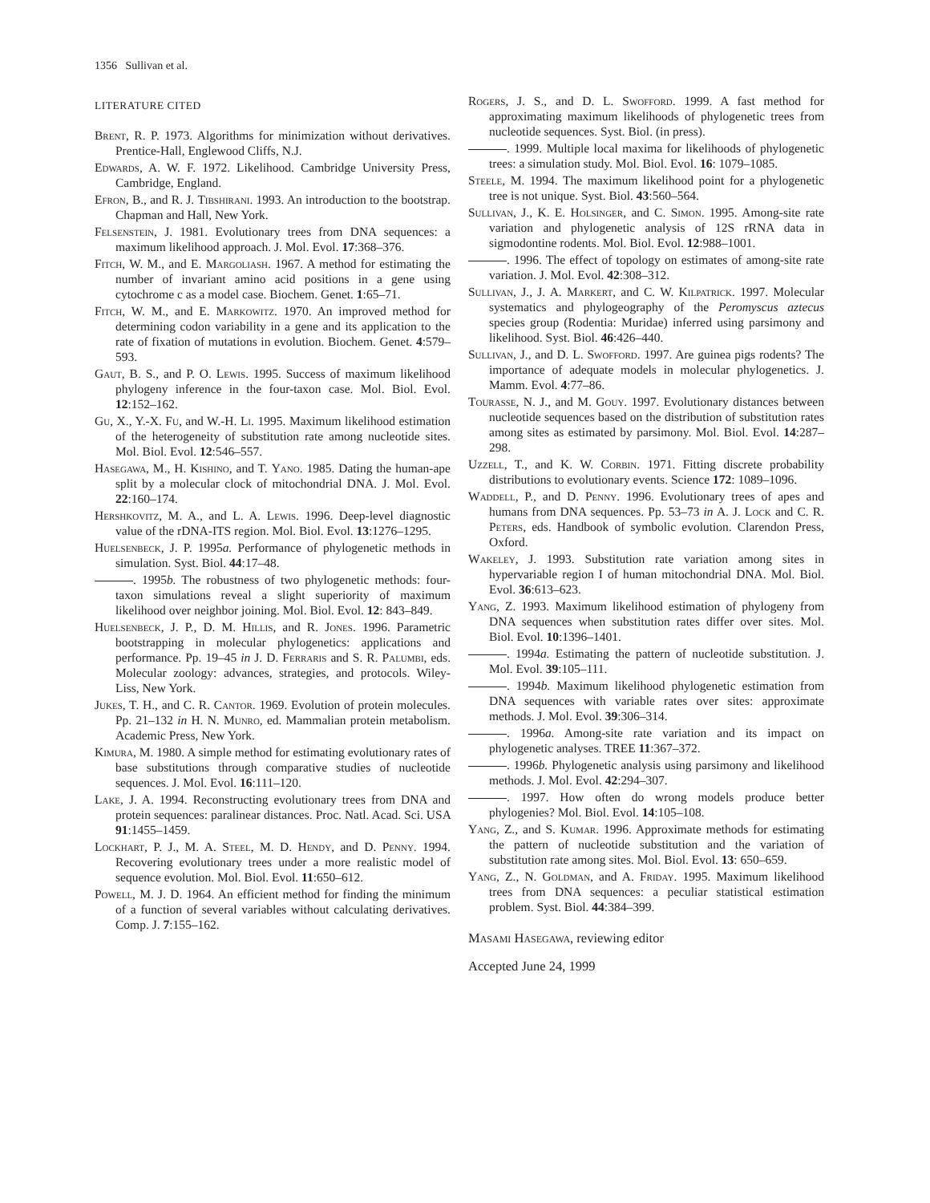1356 Sullivan et al.
LITERATURE CITED
Brent, R. P. 1973. Algorithms for minimization without derivatives. Prentice-Hall, Englewood Cliffs, N.J.
Edwards, A. W. F. 1972. Likelihood. Cambridge University Press, Cambridge, England.
Efron, B., and R. J. Tibshirani. 1993. An introduction to the bootstrap. Chapman and Hall, New York.
Felsenstein, J. 1981. Evolutionary trees from DNA sequences: a maximum likelihood approach. J. Mol. Evol. 17:368–376.
Fitch, W. M., and E. Margoliash. 1967. A method for estimating the number of invariant amino acid positions in a gene using cytochrome c as a model case. Biochem. Genet. 1:65–71.
Fitch, W. M., and E. Markowitz. 1970. An improved method for determining codon variability in a gene and its application to the rate of fixation of mutations in evolution. Biochem. Genet. 4:579–593.
Gaut, B. S., and P. O. Lewis. 1995. Success of maximum likelihood phylogeny inference in the four-taxon case. Mol. Biol. Evol. 12:152–162.
Gu, X., Y.-X. Fu, and W.-H. Li. 1995. Maximum likelihood estimation of the heterogeneity of substitution rate among nucleotide sites. Mol. Biol. Evol. 12:546–557.
Hasegawa, M., H. Kishino, and T. Yano. 1985. Dating the human-ape split by a molecular clock of mitochondrial DNA. J. Mol. Evol. 22:160–174.
Hershkovitz, M. A., and L. A. Lewis. 1996. Deep-level diagnostic value of the rDNA-ITS region. Mol. Biol. Evol. 13:1276–1295.
Huelsenbeck, J. P. 1995a. Performance of phylogenetic methods in simulation. Syst. Biol. 44:17–48.
. 1995b. The robustness of two phylogenetic methods: four-taxon simulations reveal a slight superiority of maximum likelihood over neighbor joining. Mol. Biol. Evol. 12: 843–849.
Huelsenbeck, J. P., D. M. Hillis, and R. Jones. 1996. Parametric bootstrapping in molecular phylogenetics: applications and performance. Pp. 19–45 in J. D. Ferraris and S. R. Palumbi, eds. Molecular zoology: advances, strategies, and protocols. Wiley-Liss, New York.
Jukes, T. H., and C. R. Cantor. 1969. Evolution of protein molecules. Pp. 21–132 in H. N. Munro, ed. Mammalian protein metabolism. Academic Press, New York.
Kimura, M. 1980. A simple method for estimating evolutionary rates of base substitutions through comparative studies of nucleotide sequences. J. Mol. Evol. 16:111–120.
Lake, J. A. 1994. Reconstructing evolutionary trees from DNA and protein sequences: paralinear distances. Proc. Natl. Acad. Sci. USA 91:1455–1459.
Lockhart, P. J., M. A. Steel, M. D. Hendy, and D. Penny. 1994. Recovering evolutionary trees under a more realistic model of sequence evolution. Mol. Biol. Evol. 11:650–612.
Powell, M. J. D. 1964. An efficient method for finding the minimum of a function of several variables without calculating derivatives. Comp. J. 7:155–162.
Rogers, J. S., and D. L. Swofford. 1999. A fast method for approximating maximum likelihoods of phylogenetic trees from nucleotide sequences. Syst. Biol. (in press).
. 1999. Multiple local maxima for likelihoods of phylogenetic trees: a simulation study. Mol. Biol. Evol. 16: 1079–1085.
Steele, M. 1994. The maximum likelihood point for a phylogenetic tree is not unique. Syst. Biol. 43:560–564.
Sullivan, J., K. E. Holsinger, and C. Simon. 1995. Among-site rate variation and phylogenetic analysis of 12S rRNA data in sigmodontine rodents. Mol. Biol. Evol. 12:988–1001.
. 1996. The effect of topology on estimates of among-site rate variation. J. Mol. Evol. 42:308–312.
Sullivan, J., J. A. Markert, and C. W. Kilpatrick. 1997. Molecular systematics and phylogeography of the Peromyscus aztecus species group (Rodentia: Muridae) inferred using parsimony and likelihood. Syst. Biol. 46:426–440.
Sullivan, J., and D. L. Swofford. 1997. Are guinea pigs rodents? The importance of adequate models in molecular phylogenetics. J. Mamm. Evol. 4:77–86.
Tourasse, N. J., and M. Gouy. 1997. Evolutionary distances between nucleotide sequences based on the distribution of substitution rates among sites as estimated by parsimony. Mol. Biol. Evol. 14:287–298.
Uzzell, T., and K. W. Corbin. 1971. Fitting discrete probability distributions to evolutionary events. Science 172: 1089–1096.
Waddell, P., and D. Penny. 1996. Evolutionary trees of apes and humans from DNA sequences. Pp. 53–73 in A. J. Lock and C. R. Peters, eds. Handbook of symbolic evolution. Clarendon Press, Oxford.
Wakeley, J. 1993. Substitution rate variation among sites in hypervariable region I of human mitochondrial DNA. Mol. Biol. Evol. 36:613–623.
Yang, Z. 1993. Maximum likelihood estimation of phylogeny from DNA sequences when substitution rates differ over sites. Mol. Biol. Evol. 10:1396–1401.
. 1994a. Estimating the pattern of nucleotide substitution. J. Mol. Evol. 39:105–111.
. 1994b. Maximum likelihood phylogenetic estimation from DNA sequences with variable rates over sites: approximate methods. J. Mol. Evol. 39:306–314.
. 1996a. Among-site rate variation and its impact on phylogenetic analyses. TREE 11:367–372.
. 1996b. Phylogenetic analysis using parsimony and likelihood methods. J. Mol. Evol. 42:294–307.
. 1997. How often do wrong models produce better phylogenies? Mol. Biol. Evol. 14:105–108.
Yang, Z., and S. Kumar. 1996. Approximate methods for estimating the pattern of nucleotide substitution and the variation of substitution rate among sites. Mol. Biol. Evol. 13: 650–659.
Yang, Z., N. Goldman, and A. Friday. 1995. Maximum likelihood trees from DNA sequences: a peculiar statistical estimation problem. Syst. Biol. 44:384–399.
Masami Hasegawa, reviewing editor
Accepted June 24, 1999